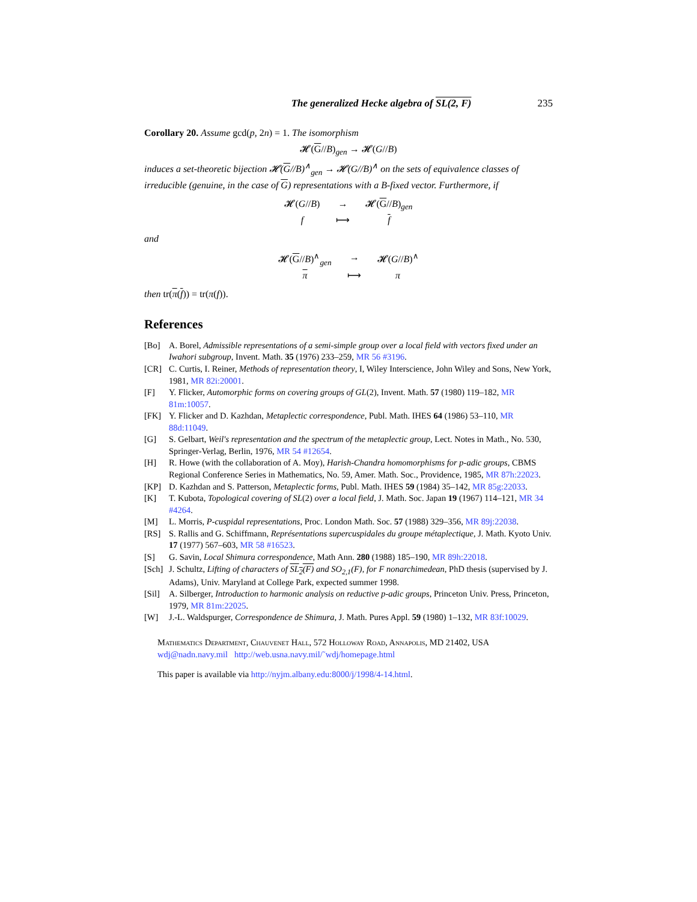The generalized Hecke algebra of SL(2, F) 235
Corollary 20. Assume gcd(p, 2n) = 1. The isomorphism
𝓗(G//B)<sub>gen</sub> → 𝓗(G//B)
induces a set-theoretic bijection 𝓗(G//B)<sup>∧</sup><sub>gen</sub> → 𝓗(G//B)<sup>∧</sup> on the sets of equivalence classes of irreducible (genuine, in the case of G) representations with a B-fixed vector. Furthermore, if
𝓗(G//B) → 𝓗(G//B)<sub>gen</sub> f ⟼ f
and
𝓗(G//B)<sup>∧</sup><sub>gen</sub> → 𝓗(G//B)<sup>∧</sup> π ⟼ π
then tr(π(f)) = tr(π(f)).
References
[Bo] A. Borel, Admissible representations of a semi-simple group over a local field with vectors fixed under an Iwahori subgroup, Invent. Math. 35 (1976) 233–259, MR 56 #3196.
[CR] C. Curtis, I. Reiner, Methods of representation theory, I, Wiley Interscience, John Wiley and Sons, New York, 1981, MR 82i:20001.
[F] Y. Flicker, Automorphic forms on covering groups of GL(2), Invent. Math. 57 (1980) 119–182, MR 81m:10057.
[FK] Y. Flicker and D. Kazhdan, Metaplectic correspondence, Publ. Math. IHES 64 (1986) 53–110, MR 88d:11049.
[G] S. Gelbart, Weil's representation and the spectrum of the metaplectic group, Lect. Notes in Math., No. 530, Springer-Verlag, Berlin, 1976, MR 54 #12654.
[H] R. Howe (with the collaboration of A. Moy), Harish-Chandra homomorphisms for p-adic groups, CBMS Regional Conference Series in Mathematics, No. 59, Amer. Math. Soc., Providence, 1985, MR 87h:22023.
[KP] D. Kazhdan and S. Patterson, Metaplectic forms, Publ. Math. IHES 59 (1984) 35–142, MR 85g:22033.
[K] T. Kubota, Topological covering of SL(2) over a local field, J. Math. Soc. Japan 19 (1967) 114–121, MR 34 #4264.
[M] L. Morris, P-cuspidal representations, Proc. London Math. Soc. 57 (1988) 329–356, MR 89j:22038.
[RS] S. Rallis and G. Schiffmann, Représentations supercuspidales du groupe métaplectique, J. Math. Kyoto Univ. 17 (1977) 567–603, MR 58 #16523.
[S] G. Savin, Local Shimura correspondence, Math Ann. 280 (1988) 185–190, MR 89h:22018.
[Sch] J. Schultz, Lifting of characters of SL<sub>2</sub>(F) and SO<sub>2,1</sub>(F), for F nonarchimedean, PhD thesis (supervised by J. Adams), Univ. Maryland at College Park, expected summer 1998.
[Sil] A. Silberger, Introduction to harmonic analysis on reductive p-adic groups, Princeton Univ. Press, Princeton, 1979, MR 81m:22025.
[W] J.-L. Waldspurger, Correspondence de Shimura, J. Math. Pures Appl. 59 (1980) 1–132, MR 83f:10029.
Mathematics Department, Chauvenet Hall, 572 Holloway Road, Annapolis, MD 21402, USA
wdj@nadn.navy.mil http://web.usna.navy.mil/˜wdj/homepage.html
This paper is available via http://nyjm.albany.edu:8000/j/1998/4-14.html.